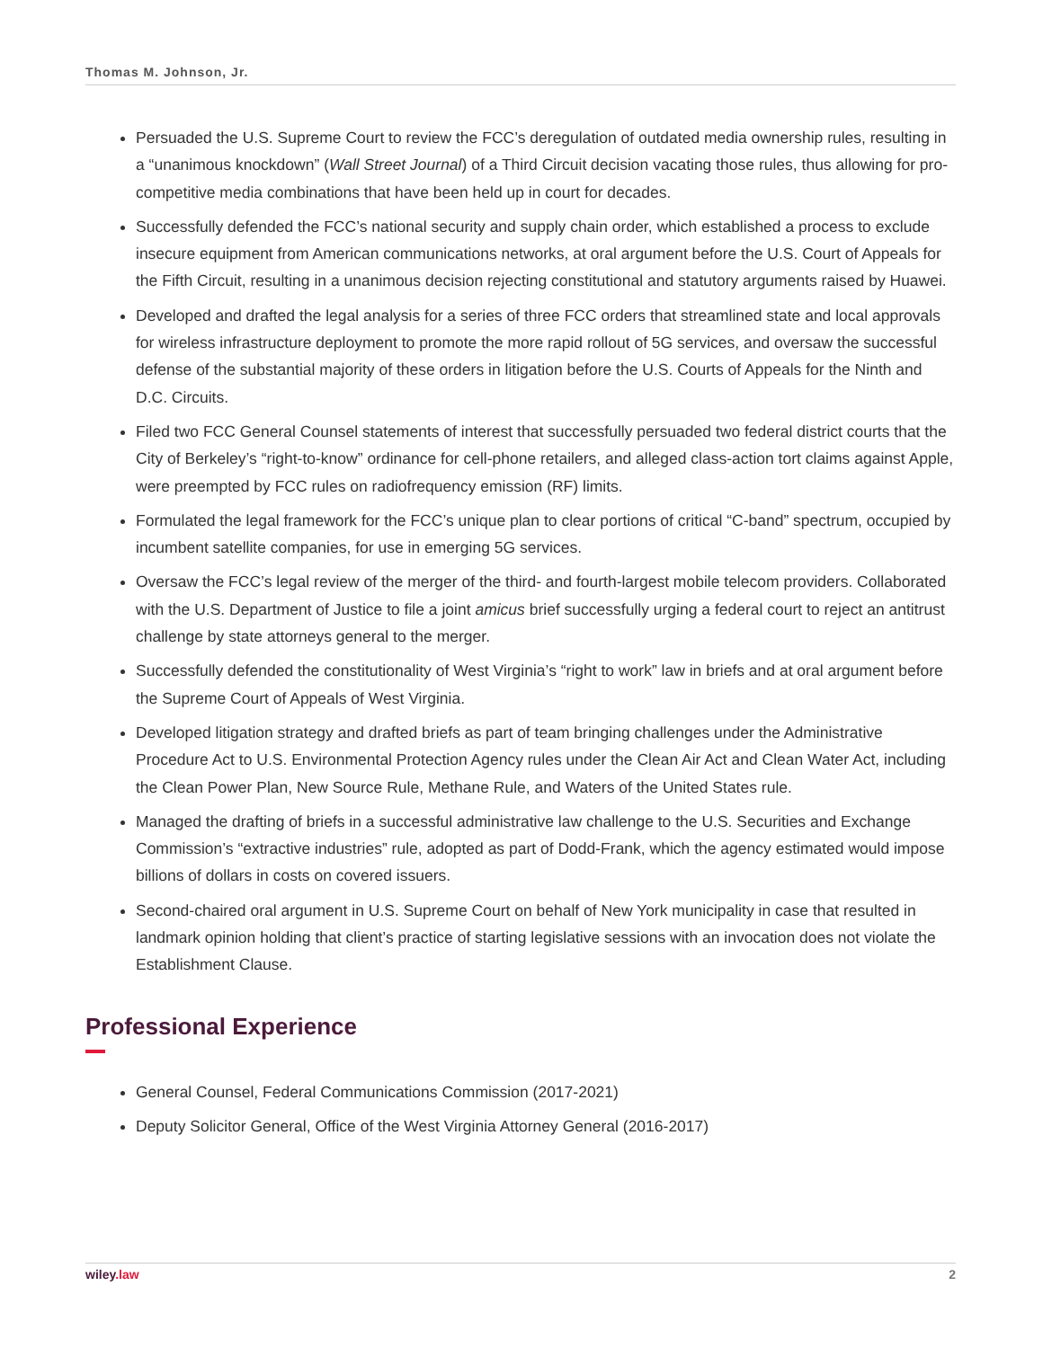Thomas M. Johnson, Jr.
Persuaded the U.S. Supreme Court to review the FCC’s deregulation of outdated media ownership rules, resulting in a “unanimous knockdown” (Wall Street Journal) of a Third Circuit decision vacating those rules, thus allowing for pro-competitive media combinations that have been held up in court for decades.
Successfully defended the FCC’s national security and supply chain order, which established a process to exclude insecure equipment from American communications networks, at oral argument before the U.S. Court of Appeals for the Fifth Circuit, resulting in a unanimous decision rejecting constitutional and statutory arguments raised by Huawei.
Developed and drafted the legal analysis for a series of three FCC orders that streamlined state and local approvals for wireless infrastructure deployment to promote the more rapid rollout of 5G services, and oversaw the successful defense of the substantial majority of these orders in litigation before the U.S. Courts of Appeals for the Ninth and D.C. Circuits.
Filed two FCC General Counsel statements of interest that successfully persuaded two federal district courts that the City of Berkeley’s “right-to-know” ordinance for cell-phone retailers, and alleged class-action tort claims against Apple, were preempted by FCC rules on radiofrequency emission (RF) limits.
Formulated the legal framework for the FCC’s unique plan to clear portions of critical “C-band” spectrum, occupied by incumbent satellite companies, for use in emerging 5G services.
Oversaw the FCC’s legal review of the merger of the third- and fourth-largest mobile telecom providers. Collaborated with the U.S. Department of Justice to file a joint amicus brief successfully urging a federal court to reject an antitrust challenge by state attorneys general to the merger.
Successfully defended the constitutionality of West Virginia’s “right to work” law in briefs and at oral argument before the Supreme Court of Appeals of West Virginia.
Developed litigation strategy and drafted briefs as part of team bringing challenges under the Administrative Procedure Act to U.S. Environmental Protection Agency rules under the Clean Air Act and Clean Water Act, including the Clean Power Plan, New Source Rule, Methane Rule, and Waters of the United States rule.
Managed the drafting of briefs in a successful administrative law challenge to the U.S. Securities and Exchange Commission’s “extractive industries” rule, adopted as part of Dodd-Frank, which the agency estimated would impose billions of dollars in costs on covered issuers.
Second-chaired oral argument in U.S. Supreme Court on behalf of New York municipality in case that resulted in landmark opinion holding that client’s practice of starting legislative sessions with an invocation does not violate the Establishment Clause.
Professional Experience
General Counsel, Federal Communications Commission (2017-2021)
Deputy Solicitor General, Office of the West Virginia Attorney General (2016-2017)
wiley.law 2